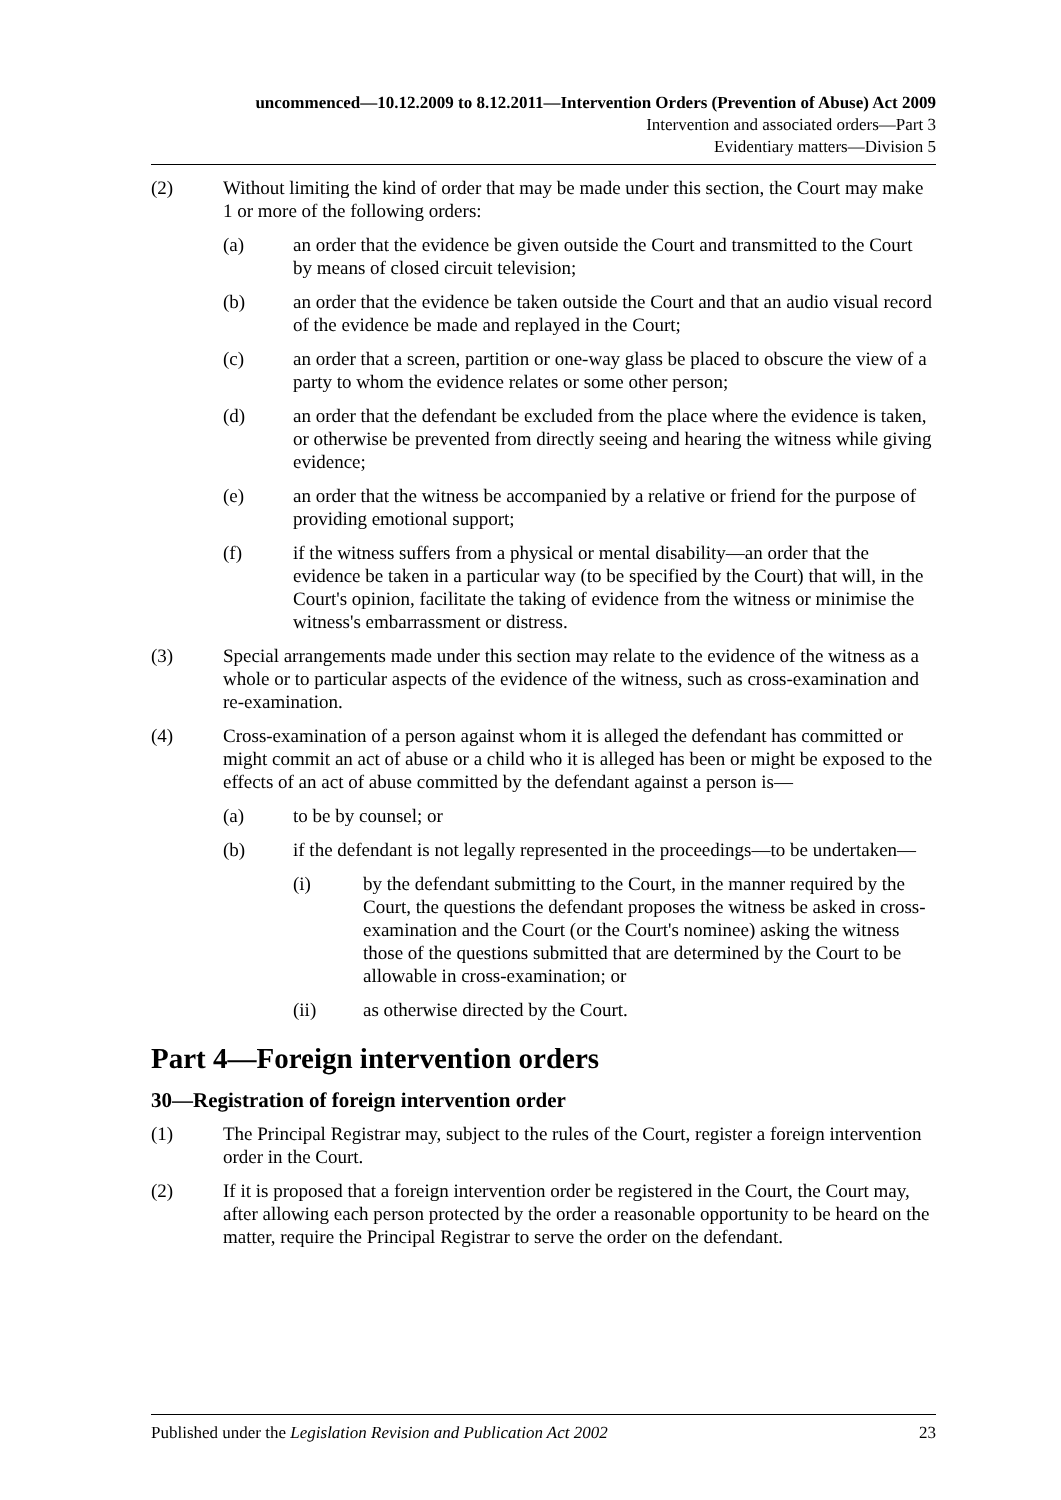uncommenced—10.12.2009 to 8.12.2011—Intervention Orders (Prevention of Abuse) Act 2009
Intervention and associated orders—Part 3
Evidentiary matters—Division 5
(2) Without limiting the kind of order that may be made under this section, the Court may make 1 or more of the following orders:
(a) an order that the evidence be given outside the Court and transmitted to the Court by means of closed circuit television;
(b) an order that the evidence be taken outside the Court and that an audio visual record of the evidence be made and replayed in the Court;
(c) an order that a screen, partition or one-way glass be placed to obscure the view of a party to whom the evidence relates or some other person;
(d) an order that the defendant be excluded from the place where the evidence is taken, or otherwise be prevented from directly seeing and hearing the witness while giving evidence;
(e) an order that the witness be accompanied by a relative or friend for the purpose of providing emotional support;
(f) if the witness suffers from a physical or mental disability—an order that the evidence be taken in a particular way (to be specified by the Court) that will, in the Court's opinion, facilitate the taking of evidence from the witness or minimise the witness's embarrassment or distress.
(3) Special arrangements made under this section may relate to the evidence of the witness as a whole or to particular aspects of the evidence of the witness, such as cross-examination and re-examination.
(4) Cross-examination of a person against whom it is alleged the defendant has committed or might commit an act of abuse or a child who it is alleged has been or might be exposed to the effects of an act of abuse committed by the defendant against a person is—
(a) to be by counsel; or
(b) if the defendant is not legally represented in the proceedings—to be undertaken—
(i) by the defendant submitting to the Court, in the manner required by the Court, the questions the defendant proposes the witness be asked in cross-examination and the Court (or the Court's nominee) asking the witness those of the questions submitted that are determined by the Court to be allowable in cross-examination; or
(ii) as otherwise directed by the Court.
Part 4—Foreign intervention orders
30—Registration of foreign intervention order
(1) The Principal Registrar may, subject to the rules of the Court, register a foreign intervention order in the Court.
(2) If it is proposed that a foreign intervention order be registered in the Court, the Court may, after allowing each person protected by the order a reasonable opportunity to be heard on the matter, require the Principal Registrar to serve the order on the defendant.
Published under the Legislation Revision and Publication Act 2002 23